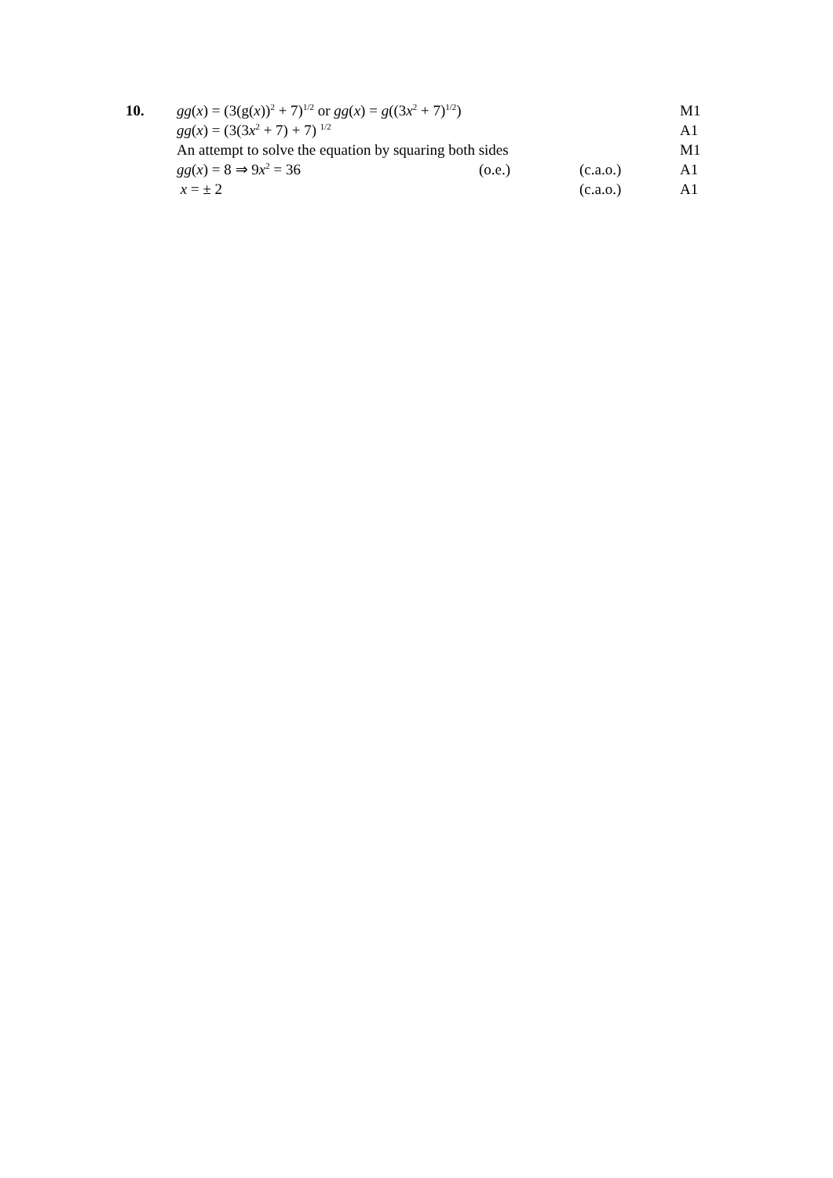| 10. | gg ( x ) = (3(g( x ))<sup>2</sup> + 7)<sup>1/2</sup> or gg ( x ) = g ((3 x<sup>2</sup> + 7)<sup>1/2</sup>) | | | M1 |
| | gg ( x ) = (3(3 x<sup>2</sup> + 7) + 7) <sup>1/2</sup> | | | A1 |
| | An attempt to solve the equation by squaring both sides | | | M1 |
| | gg ( x ) = 8 ⇒ 9 x<sup>2</sup> = 36 | (o.e.) | (c.a.o.) | A1 |
| | x = ± 2 | | (c.a.o.) | A1 |